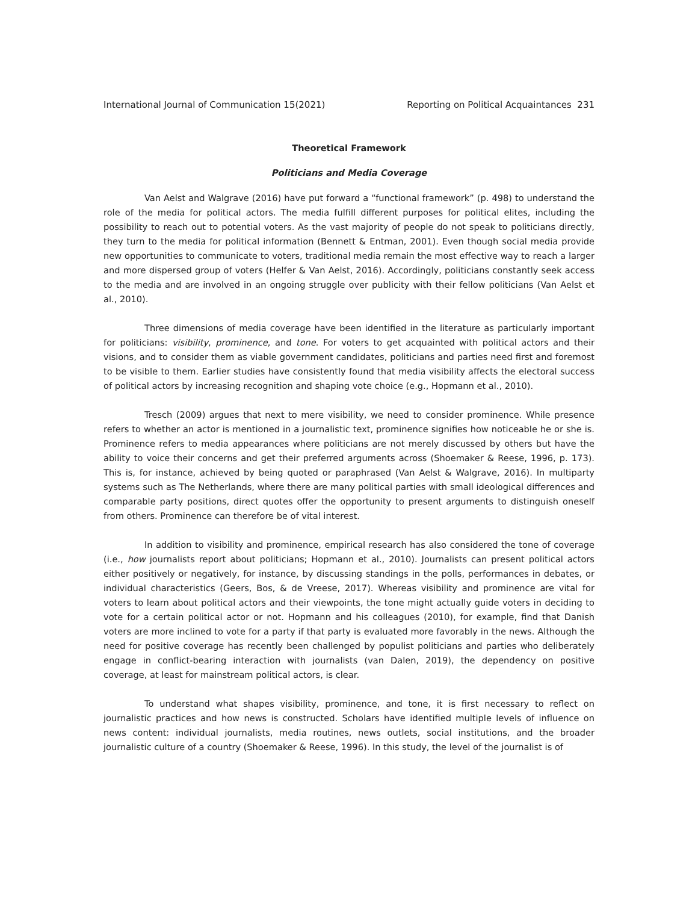International Journal of Communication 15(2021) Reporting on Political Acquaintances 231
Theoretical Framework
Politicians and Media Coverage
Van Aelst and Walgrave (2016) have put forward a “functional framework” (p. 498) to understand the role of the media for political actors. The media fulfill different purposes for political elites, including the possibility to reach out to potential voters. As the vast majority of people do not speak to politicians directly, they turn to the media for political information (Bennett & Entman, 2001). Even though social media provide new opportunities to communicate to voters, traditional media remain the most effective way to reach a larger and more dispersed group of voters (Helfer & Van Aelst, 2016). Accordingly, politicians constantly seek access to the media and are involved in an ongoing struggle over publicity with their fellow politicians (Van Aelst et al., 2010).
Three dimensions of media coverage have been identified in the literature as particularly important for politicians: visibility, prominence, and tone. For voters to get acquainted with political actors and their visions, and to consider them as viable government candidates, politicians and parties need first and foremost to be visible to them. Earlier studies have consistently found that media visibility affects the electoral success of political actors by increasing recognition and shaping vote choice (e.g., Hopmann et al., 2010).
Tresch (2009) argues that next to mere visibility, we need to consider prominence. While presence refers to whether an actor is mentioned in a journalistic text, prominence signifies how noticeable he or she is. Prominence refers to media appearances where politicians are not merely discussed by others but have the ability to voice their concerns and get their preferred arguments across (Shoemaker & Reese, 1996, p. 173). This is, for instance, achieved by being quoted or paraphrased (Van Aelst & Walgrave, 2016). In multiparty systems such as The Netherlands, where there are many political parties with small ideological differences and comparable party positions, direct quotes offer the opportunity to present arguments to distinguish oneself from others. Prominence can therefore be of vital interest.
In addition to visibility and prominence, empirical research has also considered the tone of coverage (i.e., how journalists report about politicians; Hopmann et al., 2010). Journalists can present political actors either positively or negatively, for instance, by discussing standings in the polls, performances in debates, or individual characteristics (Geers, Bos, & de Vreese, 2017). Whereas visibility and prominence are vital for voters to learn about political actors and their viewpoints, the tone might actually guide voters in deciding to vote for a certain political actor or not. Hopmann and his colleagues (2010), for example, find that Danish voters are more inclined to vote for a party if that party is evaluated more favorably in the news. Although the need for positive coverage has recently been challenged by populist politicians and parties who deliberately engage in conflict-bearing interaction with journalists (van Dalen, 2019), the dependency on positive coverage, at least for mainstream political actors, is clear.
To understand what shapes visibility, prominence, and tone, it is first necessary to reflect on journalistic practices and how news is constructed. Scholars have identified multiple levels of influence on news content: individual journalists, media routines, news outlets, social institutions, and the broader journalistic culture of a country (Shoemaker & Reese, 1996). In this study, the level of the journalist is of